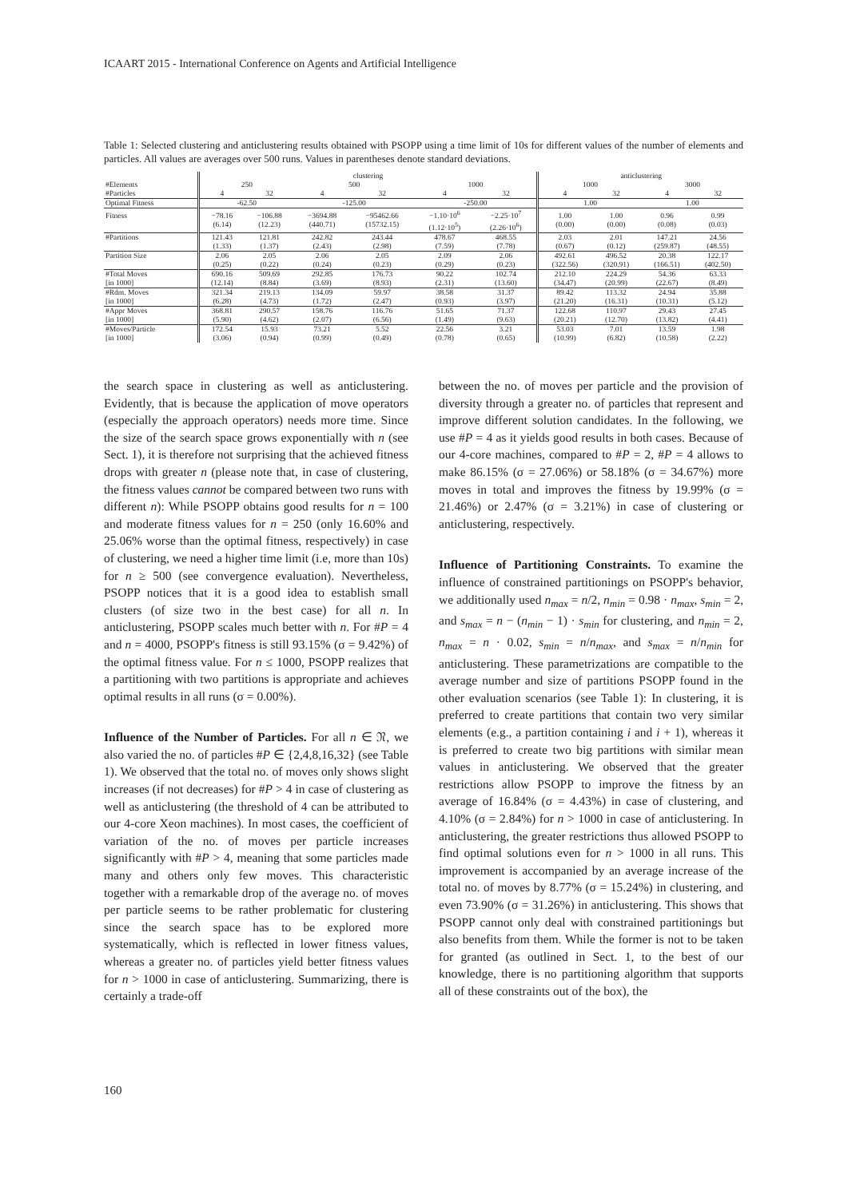ICAART 2015 - International Conference on Agents and Artificial Intelligence
Table 1: Selected clustering and anticlustering results obtained with PSOPP using a time limit of 10s for different values of the number of elements and particles. All values are averages over 500 runs. Values in parentheses denote standard deviations.
| | clustering | | | | | | anticlustering | | | |
| --- | --- | --- | --- | --- | --- | --- | --- | --- | --- | --- |
| #Elements | 250 | | 500 | | 1000 | | 1000 | | 3000 | |
| #Particles | 4 | 32 | 4 | 32 | 4 | 32 | 4 | 32 | 4 | 32 |
| Optimal Fitness | -62.50 | | -125.00 | | -250.00 | | 1.00 | | 1.00 | |
| Fitness | −78.16 (6.14) | −106.88 (12.23) | −3694.88 (440.71) | −95462.66 (15732.15) | −1.10·10<sup>6</sup> (1.12·10<sup>5</sup>) | −2.25·10<sup>7</sup> (2.26·10<sup>6</sup>) | 1.00 (0.00) | 1.00 (0.00) | 0.96 (0.08) | 0.99 (0.03) |
| #Partitions | 121.43 (1.33) | 121.81 (1.37) | 242.82 (2.43) | 243.44 (2.98) | 478.67 (7.59) | 468.55 (7.78) | 2.03 (0.67) | 2.01 (0.12) | 147.21 (259.87) | 24.56 (48.55) |
| Partition Size | 2.06 (0.25) | 2.05 (0.22) | 2.06 (0.24) | 2.05 (0.23) | 2.09 (0.29) | 2.06 (0.23) | 492.61 (322.56) | 496.52 (320.91) | 20.38 (166.51) | 122.17 (402.50) |
| #Total Moves [in 1000] | 690.16 (12.14) | 509.69 (8.84) | 292.85 (3.69) | 176.73 (8.93) | 90.22 (2.31) | 102.74 (13.60) | 212.10 (34.47) | 224.29 (20.99) | 54.36 (22.67) | 63.33 (8.49) |
| #Rdm. Moves [in 1000] | 321.34 (6.28) | 219.13 (4.73) | 134.09 (1.72) | 59.97 (2.47) | 38.58 (0.93) | 31.37 (3.97) | 89.42 (21.20) | 113.32 (16.31) | 24.94 (10.31) | 35.88 (5.12) |
| #Appr Moves [in 1000] | 368.81 (5.90) | 290.57 (4.62) | 158.76 (2.07) | 116.76 (6.56) | 51.65 (1.49) | 71.37 (9.63) | 122.68 (20.21) | 110.97 (12.70) | 29.43 (13.82) | 27.45 (4.41) |
| #Moves/Particle [in 1000] | 172.54 (3.06) | 15.93 (0.94) | 73.21 (0.99) | 5.52 (0.49) | 22.56 (0.78) | 3.21 (0.65) | 53.03 (10.99) | 7.01 (6.82) | 13.59 (10.58) | 1.98 (2.22) |
the search space in clustering as well as anticlustering. Evidently, that is because the application of move operators (especially the approach operators) needs more time. Since the size of the search space grows exponentially with n (see Sect. 1), it is therefore not surprising that the achieved fitness drops with greater n (please note that, in case of clustering, the fitness values cannot be compared between two runs with different n): While PSOPP obtains good results for n = 100 and moderate fitness values for n = 250 (only 16.60% and 25.06% worse than the optimal fitness, respectively) in case of clustering, we need a higher time limit (i.e, more than 10s) for n ≥ 500 (see convergence evaluation). Nevertheless, PSOPP notices that it is a good idea to establish small clusters (of size two in the best case) for all n. In anticlustering, PSOPP scales much better with n. For #P = 4 and n = 4000, PSOPP's fitness is still 93.15% (σ = 9.42%) of the optimal fitness value. For n ≤ 1000, PSOPP realizes that a partitioning with two partitions is appropriate and achieves optimal results in all runs (σ = 0.00%).
Influence of the Number of Particles. For all n ∈ 𝔑, we also varied the no. of particles #P ∈ {2,4,8,16,32} (see Table 1). We observed that the total no. of moves only shows slight increases (if not decreases) for #P > 4 in case of clustering as well as anticlustering (the threshold of 4 can be attributed to our 4-core Xeon machines). In most cases, the coefficient of variation of the no. of moves per particle increases significantly with #P > 4, meaning that some particles made many and others only few moves. This characteristic together with a remarkable drop of the average no. of moves per particle seems to be rather problematic for clustering since the search space has to be explored more systematically, which is reflected in lower fitness values, whereas a greater no. of particles yield better fitness values for n > 1000 in case of anticlustering. Summarizing, there is certainly a trade-off
between the no. of moves per particle and the provision of diversity through a greater no. of particles that represent and improve different solution candidates. In the following, we use #P = 4 as it yields good results in both cases. Because of our 4-core machines, compared to #P = 2, #P = 4 allows to make 86.15% (σ = 27.06%) or 58.18% (σ = 34.67%) more moves in total and improves the fitness by 19.99% (σ = 21.46%) or 2.47% (σ = 3.21%) in case of clustering or anticlustering, respectively.
Influence of Partitioning Constraints. To examine the influence of constrained partitionings on PSOPP's behavior, we additionally used n<sub>max</sub> = n/2, n<sub>min</sub> = 0.98 · n<sub>max</sub>, s<sub>min</sub> = 2, and s<sub>max</sub> = n − (n<sub>min</sub> − 1) · s<sub>min</sub> for clustering, and n<sub>min</sub> = 2, n<sub>max</sub> = n · 0.02, s<sub>min</sub> = n/n<sub>max</sub>, and s<sub>max</sub> = n/n<sub>min</sub> for anticlustering. These parametrizations are compatible to the average number and size of partitions PSOPP found in the other evaluation scenarios (see Table 1): In clustering, it is preferred to create partitions that contain two very similar elements (e.g., a partition containing i and i + 1), whereas it is preferred to create two big partitions with similar mean values in anticlustering. We observed that the greater restrictions allow PSOPP to improve the fitness by an average of 16.84% (σ = 4.43%) in case of clustering, and 4.10% (σ = 2.84%) for n > 1000 in case of anticlustering. In anticlustering, the greater restrictions thus allowed PSOPP to find optimal solutions even for n > 1000 in all runs. This improvement is accompanied by an average increase of the total no. of moves by 8.77% (σ = 15.24%) in clustering, and even 73.90% (σ = 31.26%) in anticlustering. This shows that PSOPP cannot only deal with constrained partitionings but also benefits from them. While the former is not to be taken for granted (as outlined in Sect. 1, to the best of our knowledge, there is no partitioning algorithm that supports all of these constraints out of the box), the
160